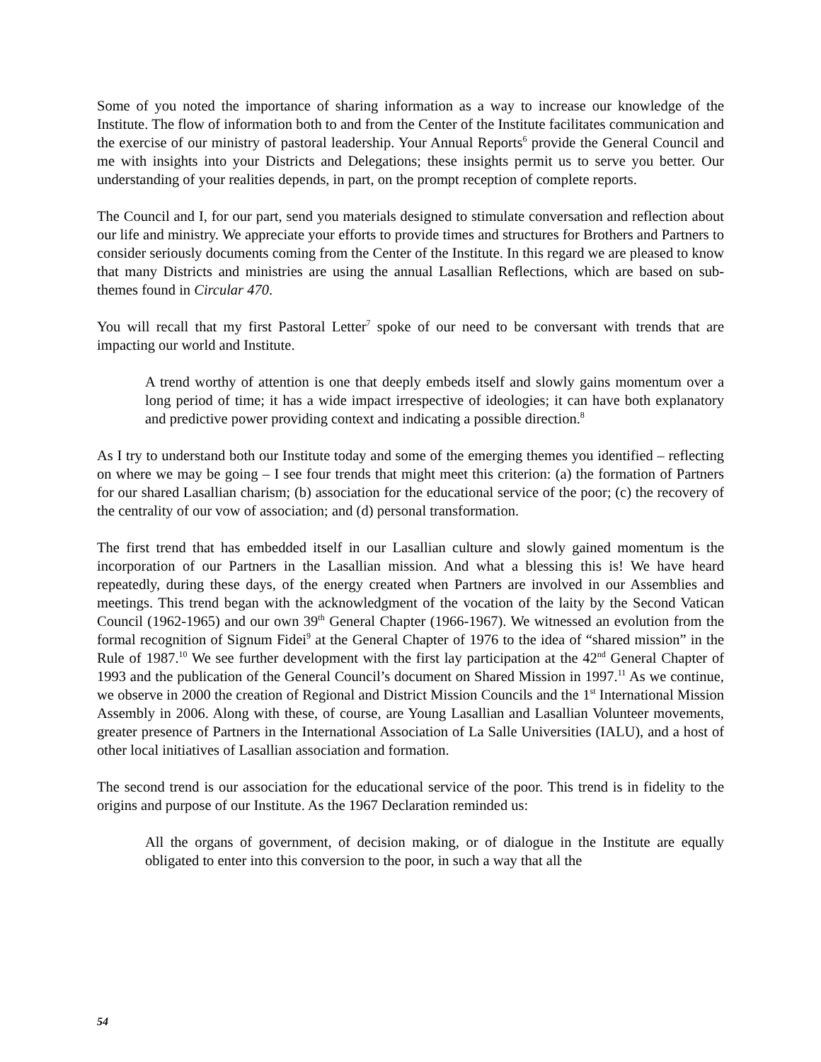Some of you noted the importance of sharing information as a way to increase our knowledge of the Institute. The flow of information both to and from the Center of the Institute facilitates communication and the exercise of our ministry of pastoral leadership. Your Annual Reports<sup>6</sup> provide the General Council and me with insights into your Districts and Delegations; these insights permit us to serve you better. Our understanding of your realities depends, in part, on the prompt reception of complete reports.
The Council and I, for our part, send you materials designed to stimulate conversation and reflection about our life and ministry. We appreciate your efforts to provide times and structures for Brothers and Partners to consider seriously documents coming from the Center of the Institute. In this regard we are pleased to know that many Districts and ministries are using the annual Lasallian Reflections, which are based on sub-themes found in Circular 470.
You will recall that my first Pastoral Letter<sup>7</sup> spoke of our need to be conversant with trends that are impacting our world and Institute.
A trend worthy of attention is one that deeply embeds itself and slowly gains momentum over a long period of time; it has a wide impact irrespective of ideologies; it can have both explanatory and predictive power providing context and indicating a possible direction.<sup>8</sup>
As I try to understand both our Institute today and some of the emerging themes you identified – reflecting on where we may be going – I see four trends that might meet this criterion: (a) the formation of Partners for our shared Lasallian charism; (b) association for the educational service of the poor; (c) the recovery of the centrality of our vow of association; and (d) personal transformation.
The first trend that has embedded itself in our Lasallian culture and slowly gained momentum is the incorporation of our Partners in the Lasallian mission. And what a blessing this is! We have heard repeatedly, during these days, of the energy created when Partners are involved in our Assemblies and meetings. This trend began with the acknowledgment of the vocation of the laity by the Second Vatican Council (1962-1965) and our own 39<sup>th</sup> General Chapter (1966-1967). We witnessed an evolution from the formal recognition of Signum Fidei<sup>9</sup> at the General Chapter of 1976 to the idea of “shared mission” in the Rule of 1987.<sup>10</sup> We see further development with the first lay participation at the 42<sup>nd</sup> General Chapter of 1993 and the publication of the General Council’s document on Shared Mission in 1997.<sup>11</sup> As we continue, we observe in 2000 the creation of Regional and District Mission Councils and the 1<sup>st</sup> International Mission Assembly in 2006. Along with these, of course, are Young Lasallian and Lasallian Volunteer movements, greater presence of Partners in the International Association of La Salle Universities (IALU), and a host of other local initiatives of Lasallian association and formation.
The second trend is our association for the educational service of the poor. This trend is in fidelity to the origins and purpose of our Institute. As the 1967 Declaration reminded us:
All the organs of government, of decision making, or of dialogue in the Institute are equally obligated to enter into this conversion to the poor, in such a way that all the
54